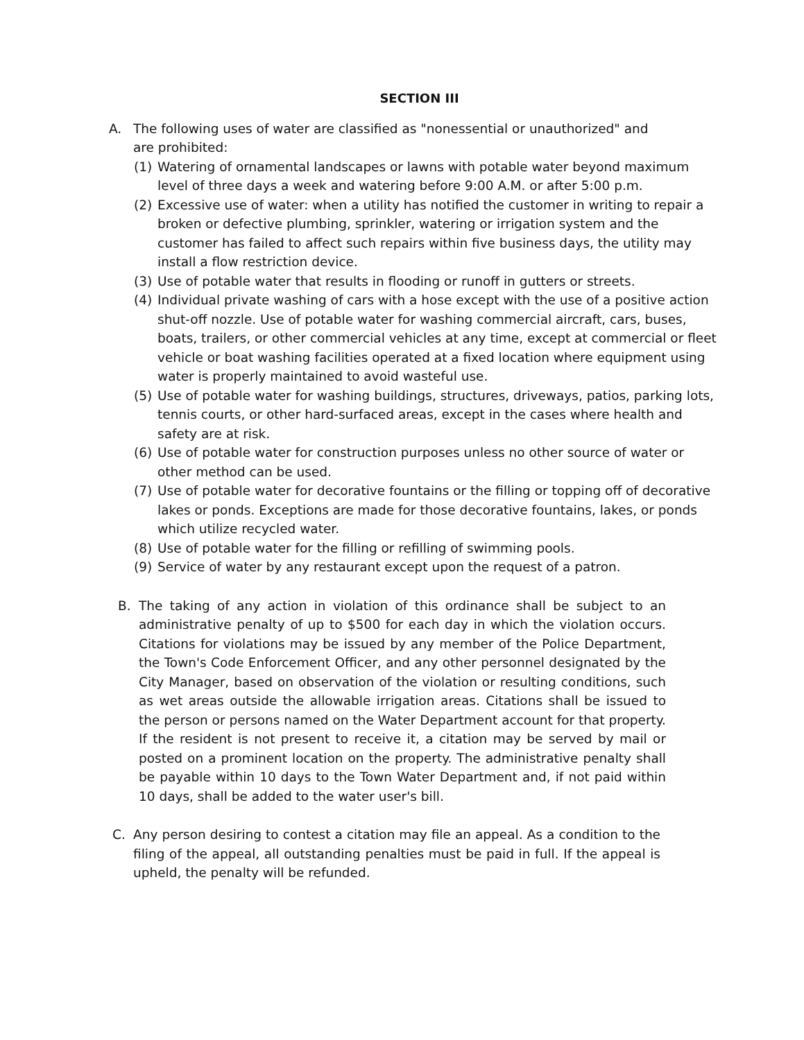SECTION III
A. The following uses of water are classified as "nonessential or unauthorized" and are prohibited:
(1) Watering of ornamental landscapes or lawns with potable water beyond maximum level of three days a week and watering before 9:00 A.M. or after 5:00 p.m.
(2) Excessive use of water: when a utility has notified the customer in writing to repair a broken or defective plumbing, sprinkler, watering or irrigation system and the customer has failed to affect such repairs within five business days, the utility may install a flow restriction device.
(3) Use of potable water that results in flooding or runoff in gutters or streets.
(4) Individual private washing of cars with a hose except with the use of a positive action shut-off nozzle. Use of potable water for washing commercial aircraft, cars, buses, boats, trailers, or other commercial vehicles at any time, except at commercial or fleet vehicle or boat washing facilities operated at a fixed location where equipment using water is properly maintained to avoid wasteful use.
(5) Use of potable water for washing buildings, structures, driveways, patios, parking lots, tennis courts, or other hard-surfaced areas, except in the cases where health and safety are at risk.
(6) Use of potable water for construction purposes unless no other source of water or other method can be used.
(7) Use of potable water for decorative fountains or the filling or topping off of decorative lakes or ponds. Exceptions are made for those decorative fountains, lakes, or ponds which utilize recycled water.
(8) Use of potable water for the filling or refilling of swimming pools.
(9) Service of water by any restaurant except upon the request of a patron.
B. The taking of any action in violation of this ordinance shall be subject to an administrative penalty of up to $500 for each day in which the violation occurs. Citations for violations may be issued by any member of the Police Department, the Town's Code Enforcement Officer, and any other personnel designated by the City Manager, based on observation of the violation or resulting conditions, such as wet areas outside the allowable irrigation areas. Citations shall be issued to the person or persons named on the Water Department account for that property. If the resident is not present to receive it, a citation may be served by mail or posted on a prominent location on the property. The administrative penalty shall be payable within 10 days to the Town Water Department and, if not paid within 10 days, shall be added to the water user's bill.
C. Any person desiring to contest a citation may file an appeal. As a condition to the filing of the appeal, all outstanding penalties must be paid in full. If the appeal is upheld, the penalty will be refunded.